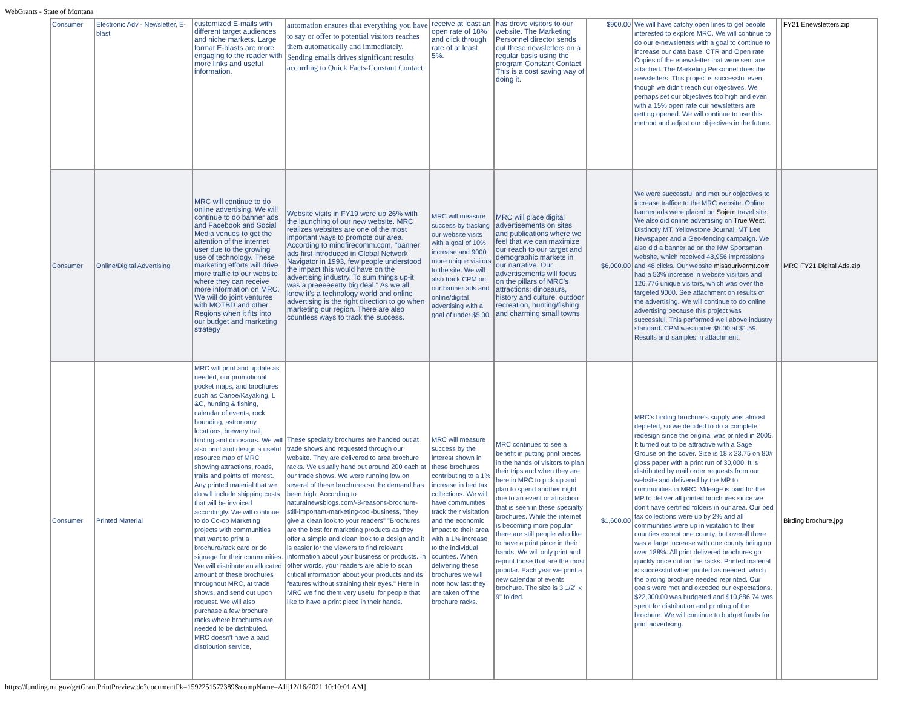WebGrants - State of Montana
| Consumer | Electronic Adv - Newsletter, E-blast | customized E-mails with different target audiences and niche markets. Large format E-blasts are more engaging to the reader with more links and useful information. | automation ensures that everything you have to say or offer to potential visitors reaches them automatically and immediately. Sending emails drives significant results according to Quick Facts-Constant Contact. | receive at least an open rate of 18% and click through rate of at least 5%. | has drove visitors to our website. The Marketing Personnel director sends out these newsletters on a regular basis using the program Constant Contact. This is a cost saving way of doing it. | $900.00 | We will have catchy open lines to get people interested to explore MRC. We will continue to do our e-newsletters with a goal to continue to increase our data base, CTR and Open rate. Copies of the enewsletter that were sent are attached. The Marketing Personnel does the newsletters. This project is successful even though we didn't reach our objectives. We perhaps set our objectives too high and even with a 15% open rate our newsletters are getting opened. We will continue to use this method and adjust our objectives in the future. | | FY21 Enewsletters.zip |
| Consumer | Online/Digital Advertising | MRC will continue to do online advertising. We will continue to do banner ads and Facebook and Social Media venues to get the attention of the internet user due to the growing use of technology. These marketing efforts will drive more traffic to our website where they can receive more information on MRC. We will do joint ventures with MOTBD and other Regions when it fits into our budget and marketing strategy | Website visits in FY19 were up 26% with the launching of our new website. MRC realizes websites are one of the most important ways to promote our area. According to mindfirecomm.com, "banner ads first introduced in Global Network Navigator in 1993, few people understood the impact this would have on the advertising industry. To sum things up-it was a preeeeeetty big deal." As we all know it's a technology world and online advertising is the right direction to go when marketing our region. There are also countless ways to track the success. | MRC will measure success by tracking our website visits with a goal of 10% increase and 9000 more unique visitors to the site. We will also track CPM on our banner ads and online/digital advertising with a goal of under $5.00. | MRC will place digital advertisements on sites and publications where we feel that we can maximize our reach to our target and demographic markets in our narrative. Our advertisements will focus on the pillars of MRC's attractions: dinosaurs, history and culture, outdoor recreation, hunting/fishing and charming small towns | $6,000.00 | We were successful and met our objectives to increase traffice to the MRC website. Online banner ads were placed on Sojern travel site. We also did online advertising on True West , Distinctly MT, Yellowstone Journal, MT Lee Newspaper and a Geo-fencing campaign. We also did a banner ad on the NW Sportsman website, which received 48,956 impressions and 48 clicks. Our website missourivermt.com had a 53% increase in website visiitors and 126,776 unique visitors, which was over the targeted 9000. See attachment on results of the advertising. We will continue to do online advertising because this project was successful. This performed well above industry standard. CPM was under $5.00 at $1.59. Results and samples in attachment. | | MRC FY21 Digital Ads.zip |
| Consumer | Printed Material | MRC will print and update as needed, our promotional pocket maps, and brochures such as Canoe/Kayaking, L &C, hunting & fishing, calendar of events, rock hounding, astronomy locations, brewery trail, birding and dinosaurs. We will also print and design a useful resource map of MRC showing attractions, roads, trails and points of interest. Any printed material that we do will include shipping costs that will be invoiced accordingly. We will continue to do Co-op Marketing projects with communities that want to print a brochure/rack card or do signage for their communities. We will distribute an allocated amount of these brochures throughout MRC, at trade shows, and send out upon request. We will also purchase a few brochure racks where brochures are needed to be distributed. MRC doesn't have a paid distribution service, | These specialty brochures are handed out at trade shows and requested through our website. They are delivered to area brochure racks. We usually hand out around 200 each at our trade shows. We were running low on several of these brochures so the demand has been high. According to naturalnewsblogs.com/-8-reasons-brochure-still-important-marketing-tool-business, "they give a clean look to your readers" "Brochures are the best for marketing products as they offer a simple and clean look to a design and it is easier for the viewers to find relevant information about your business or products. In other words, your readers are able to scan critical information about your products and its features without straining their eyes." Here in MRC we find them very useful for people that like to have a print piece in their hands. | MRC will measure success by the interest shown in these brochures contributing to a 1% increase in bed tax collections. We will have communities track their visitation and the economic impact to their area with a 1% increase to the individual counties. When delivering these brochures we will note how fast they are taken off the brochure racks. | MRC continues to see a benefit in putting print pieces in the hands of visitors to plan their trips and when they are here in MRC to pick up and plan to spend another night due to an event or attraction that is seen in these specialty brochures. While the internet is becoming more popular there are still people who like to have a print piece in their hands. We will only print and reprint those that are the most popular. Each year we print a new calendar of events brochure. The size is 3 1/2" x 9" folded. | $1,600.00 | MRC's birding brochure's supply was almost depleted, so we decided to do a complete redesign since the original was printed in 2005. It turned out to be attractive with a Sage Grouse on the cover. Size is 18 x 23.75 on 80# gloss paper with a print run of 30,000. It is distributed by mail order requests from our website and delivered by the MP to communities in MRC. Mileage is paid for the MP to deliver all printed brochures since we don't have certified folders in our area. Our bed tax collections were up by 2% and all communities were up in visitation to their counties except one county, but overall there was a large increase with one county being up over 188%. All print delivered brochures go quickly once out on the racks. Printed material is successful when printed as needed, which the birding brochure needed reprinted. Our goals were met and exceded our expectations. $22,000.00 was budgeted and $10,886.74 was spent for distribution and printing of the brochure. We will continue to budget funds for print advertising. | | Birding brochure.jpg |
https://funding.mt.gov/getGrantPrintPreview.do?documentPk=1592251572389&compName=All[12/16/2021 10:10:01 AM]